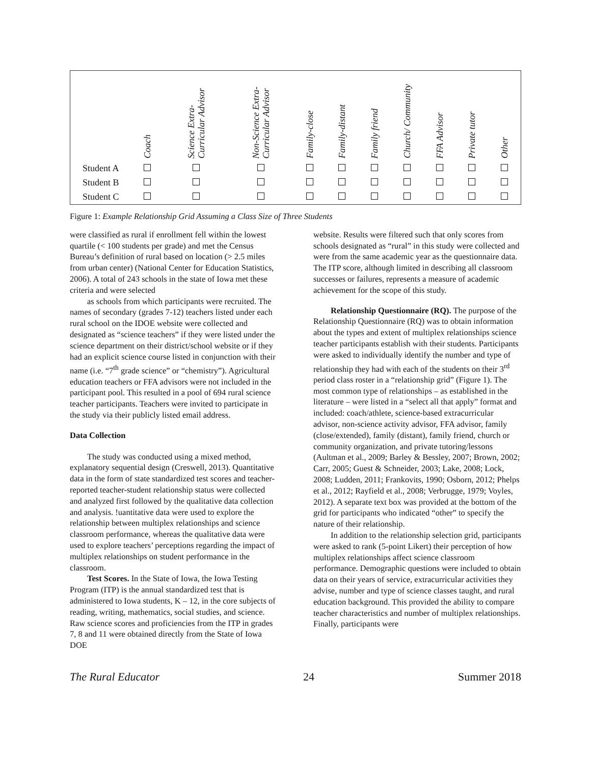| | Coach | Science Extra- Curricular Advisor | Non-Science Extra- Curricular Advisor | Family-close | Family-distant | Family friend | Church/ Community | FFA Advisor | Private tutor | Other |
| --- | --- | --- | --- | --- | --- | --- | --- | --- | --- | --- |
| Student A | | | | | | | | | | |
| Student B | | | | | | | | | | |
| Student C | | | | | | | | | | |
Figure 1: Example Relationship Grid Assuming a Class Size of Three Students
were classified as rural if enrollment fell within the lowest quartile (< 100 students per grade) and met the Census Bureau’s definition of rural based on location (> 2.5 miles from urban center) (National Center for Education Statistics, 2006). A total of 243 schools in the state of Iowa met these criteria and were selected
as schools from which participants were recruited. The names of secondary (grades 7-12) teachers listed under each rural school on the IDOE website were collected and designated as “science teachers” if they were listed under the science department on their district/school website or if they had an explicit science course listed in conjunction with their name (i.e. “7<sup>th</sup> grade science” or “chemistry”). Agricultural education teachers or FFA advisors were not included in the participant pool. This resulted in a pool of 694 rural science teacher participants. Teachers were invited to participate in the study via their publicly listed email address.
Data Collection
The study was conducted using a mixed method, explanatory sequential design (Creswell, 2013). Quantitative data in the form of state standardized test scores and teacher-reported teacher-student relationship status were collected and analyzed first followed by the qualitative data collection and analysis. !uantitative data were used to explore the relationship between multiplex relationships and science classroom performance, whereas the qualitative data were used to explore teachers’ perceptions regarding the impact of multiplex relationships on student performance in the classroom.
Test Scores. In the State of Iowa, the Iowa Testing Program (ITP) is the annual standardized test that is administered to Iowa students, K – 12, in the core subjects of reading, writing, mathematics, social studies, and science. Raw science scores and proficiencies from the ITP in grades 7, 8 and 11 were obtained directly from the State of Iowa DOE
website. Results were filtered such that only scores from schools designated as “rural” in this study were collected and were from the same academic year as the questionnaire data. The ITP score, although limited in describing all classroom successes or failures, represents a measure of academic achievement for the scope of this study.
Relationship Questionnaire (RQ). The purpose of the Relationship Questionnaire (RQ) was to obtain information about the types and extent of multiplex relationships science teacher participants establish with their students. Participants were asked to individually identify the number and type of relationship they had with each of the students on their 3<sup>rd</sup> period class roster in a “relationship grid” (Figure 1). The most common type of relationships – as established in the literature – were listed in a “select all that apply” format and included: coach/athlete, science-based extracurricular advisor, non-science activity advisor, FFA advisor, family (close/extended), family (distant), family friend, church or community organization, and private tutoring/lessons (Aultman et al., 2009; Barley & Bessley, 2007; Brown, 2002; Carr, 2005; Guest & Schneider, 2003; Lake, 2008; Lock, 2008; Ludden, 2011; Frankovits, 1990; Osborn, 2012; Phelps et al., 2012; Rayfield et al., 2008; Verbrugge, 1979; Voyles, 2012). A separate text box was provided at the bottom of the grid for participants who indicated “other” to specify the nature of their relationship.
In addition to the relationship selection grid, participants were asked to rank (5-point Likert) their perception of how multiplex relationships affect science classroom performance. Demographic questions were included to obtain data on their years of service, extracurricular activities they advise, number and type of science classes taught, and rural education background. This provided the ability to compare teacher characteristics and number of multiplex relationships. Finally, participants were
The Rural Educator 24 Summer 2018